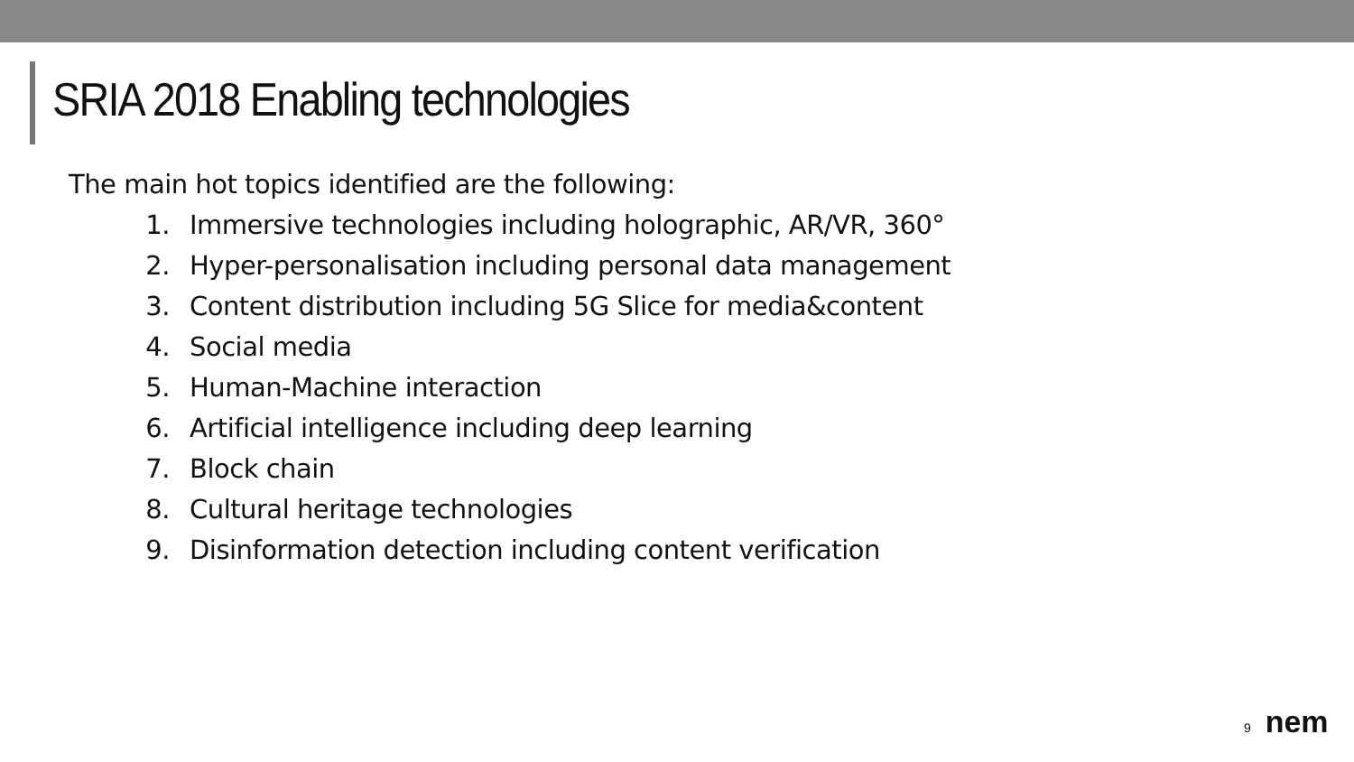SRIA 2018 Enabling technologies
The main hot topics identified are the following:
1. Immersive technologies including holographic, AR/VR, 360°
2. Hyper-personalisation including personal data management
3. Content distribution including 5G Slice for media&content
4. Social media
5. Human-Machine interaction
6. Artificial intelligence including deep learning
7. Block chain
8. Cultural heritage technologies
9. Disinformation detection including content verification
9 nem